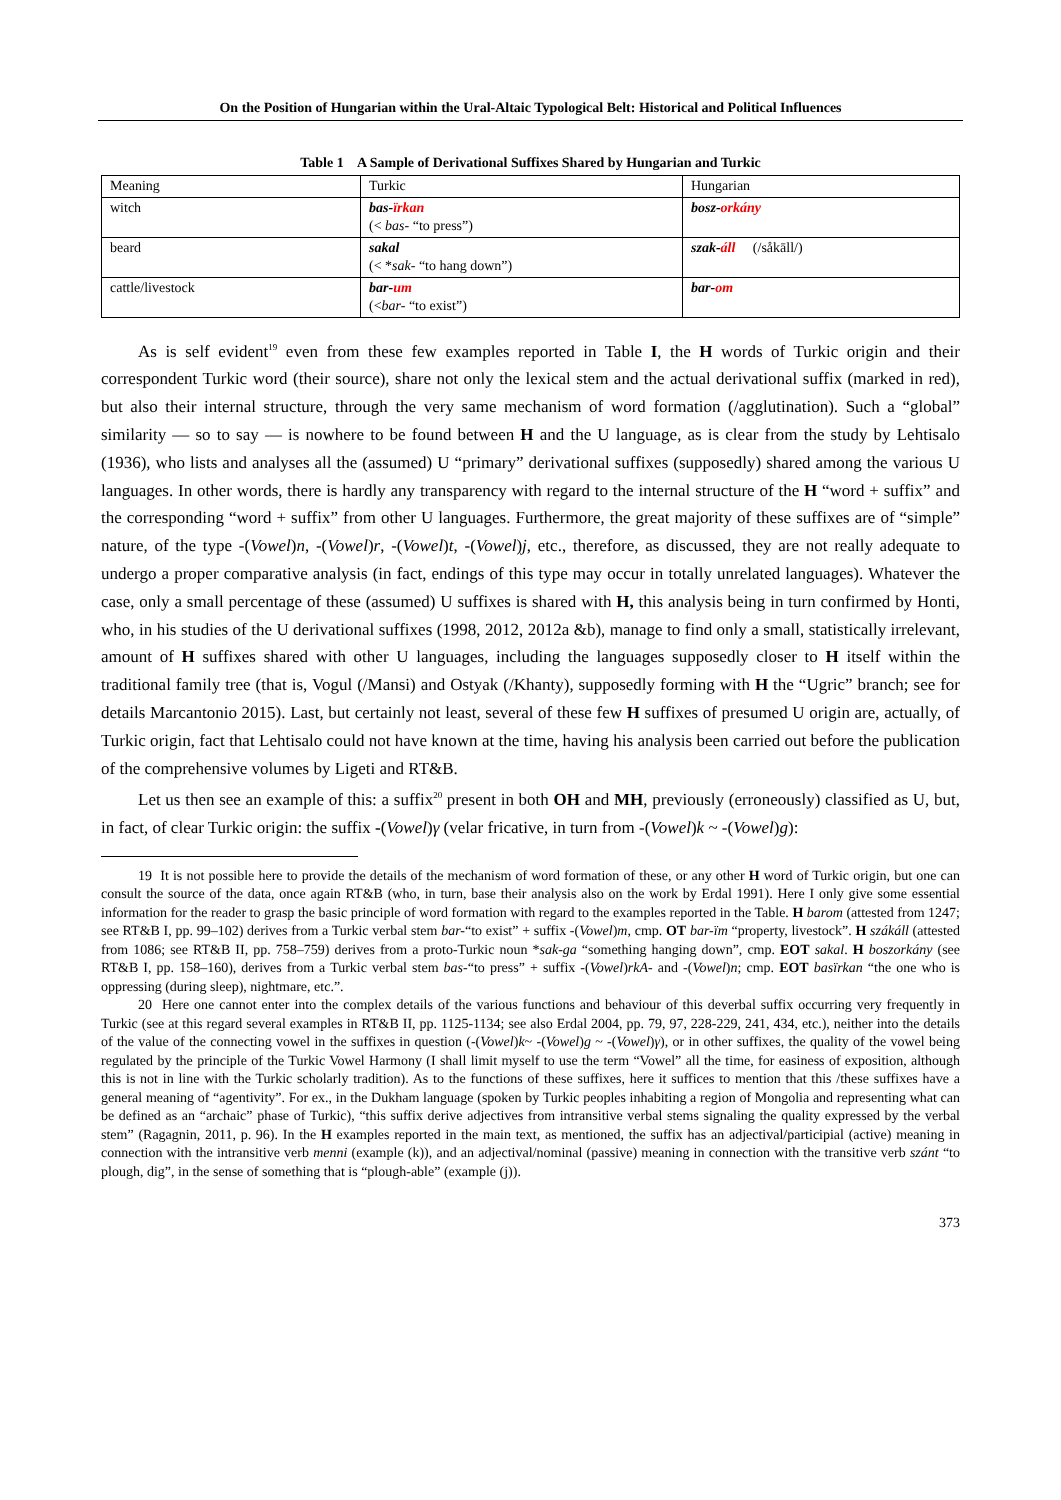On the Position of Hungarian within the Ural-Altaic Typological Belt: Historical and Political Influences
Table 1 A Sample of Derivational Suffixes Shared by Hungarian and Turkic
| Meaning | Turkic | Hungarian |
| witch | bas- ïrkan (< bas- “to press”) | bosz- orkány |
| beard | sakal (< * sak- “to hang down”) | szak- áll (/såkāll/) |
| cattle/livestock | bar- um (< bar- “to exist”) | bar- om |
As is self evident<sup>19</sup> even from these few examples reported in Table I, the H words of Turkic origin and their correspondent Turkic word (their source), share not only the lexical stem and the actual derivational suffix (marked in red), but also their internal structure, through the very same mechanism of word formation (/agglutination). Such a “global” similarity — so to say — is nowhere to be found between H and the U language, as is clear from the study by Lehtisalo (1936), who lists and analyses all the (assumed) U “primary” derivational suffixes (supposedly) shared among the various U languages. In other words, there is hardly any transparency with regard to the internal structure of the H “word + suffix” and the corresponding “word + suffix” from other U languages. Furthermore, the great majority of these suffixes are of “simple” nature, of the type -(Vowel)n, -(Vowel)r, -(Vowel)t, -(Vowel)j, etc., therefore, as discussed, they are not really adequate to undergo a proper comparative analysis (in fact, endings of this type may occur in totally unrelated languages). Whatever the case, only a small percentage of these (assumed) U suffixes is shared with H, this analysis being in turn confirmed by Honti, who, in his studies of the U derivational suffixes (1998, 2012, 2012a &b), manage to find only a small, statistically irrelevant, amount of H suffixes shared with other U languages, including the languages supposedly closer to H itself within the traditional family tree (that is, Vogul (/Mansi) and Ostyak (/Khanty), supposedly forming with H the “Ugric” branch; see for details Marcantonio 2015). Last, but certainly not least, several of these few H suffixes of presumed U origin are, actually, of Turkic origin, fact that Lehtisalo could not have known at the time, having his analysis been carried out before the publication of the comprehensive volumes by Ligeti and RT&B.
Let us then see an example of this: a suffix<sup>20</sup> present in both OH and MH, previously (erroneously) classified as U, but, in fact, of clear Turkic origin: the suffix -(Vowel)γ (velar fricative, in turn from -(Vowel)k ~ -(Vowel)g):
19 It is not possible here to provide the details of the mechanism of word formation of these, or any other H word of Turkic origin, but one can consult the source of the data, once again RT&B (who, in turn, base their analysis also on the work by Erdal 1991). Here I only give some essential information for the reader to grasp the basic principle of word formation with regard to the examples reported in the Table. H barom (attested from 1247; see RT&B I, pp. 99–102) derives from a Turkic verbal stem bar-“to exist” + suffix -(Vowel)m, cmp. OT bar-ïm “property, livestock”. H szákáll (attested from 1086; see RT&B II, pp. 758–759) derives from a proto-Turkic noun *sak-ga “something hanging down”, cmp. EOT sakal. H boszorkány (see RT&B I, pp. 158–160), derives from a Turkic verbal stem bas-“to press” + suffix -(Vowel)rkA- and -(Vowel)n; cmp. EOT basïrkan “the one who is oppressing (during sleep), nightmare, etc.”.
20 Here one cannot enter into the complex details of the various functions and behaviour of this deverbal suffix occurring very frequently in Turkic (see at this regard several examples in RT&B II, pp. 1125-1134; see also Erdal 2004, pp. 79, 97, 228-229, 241, 434, etc.), neither into the details of the value of the connecting vowel in the suffixes in question (-(Vowel)k~ -(Vowel)g ~ -(Vowel)γ), or in other suffixes, the quality of the vowel being regulated by the principle of the Turkic Vowel Harmony (I shall limit myself to use the term “Vowel” all the time, for easiness of exposition, although this is not in line with the Turkic scholarly tradition). As to the functions of these suffixes, here it suffices to mention that this /these suffixes have a general meaning of “agentivity”. For ex., in the Dukham language (spoken by Turkic peoples inhabiting a region of Mongolia and representing what can be defined as an “archaic” phase of Turkic), “this suffix derive adjectives from intransitive verbal stems signaling the quality expressed by the verbal stem” (Ragagnin, 2011, p. 96). In the H examples reported in the main text, as mentioned, the suffix has an adjectival/participial (active) meaning in connection with the intransitive verb menni (example (k)), and an adjectival/nominal (passive) meaning in connection with the transitive verb szánt “to plough, dig”, in the sense of something that is “plough-able” (example (j)).
373